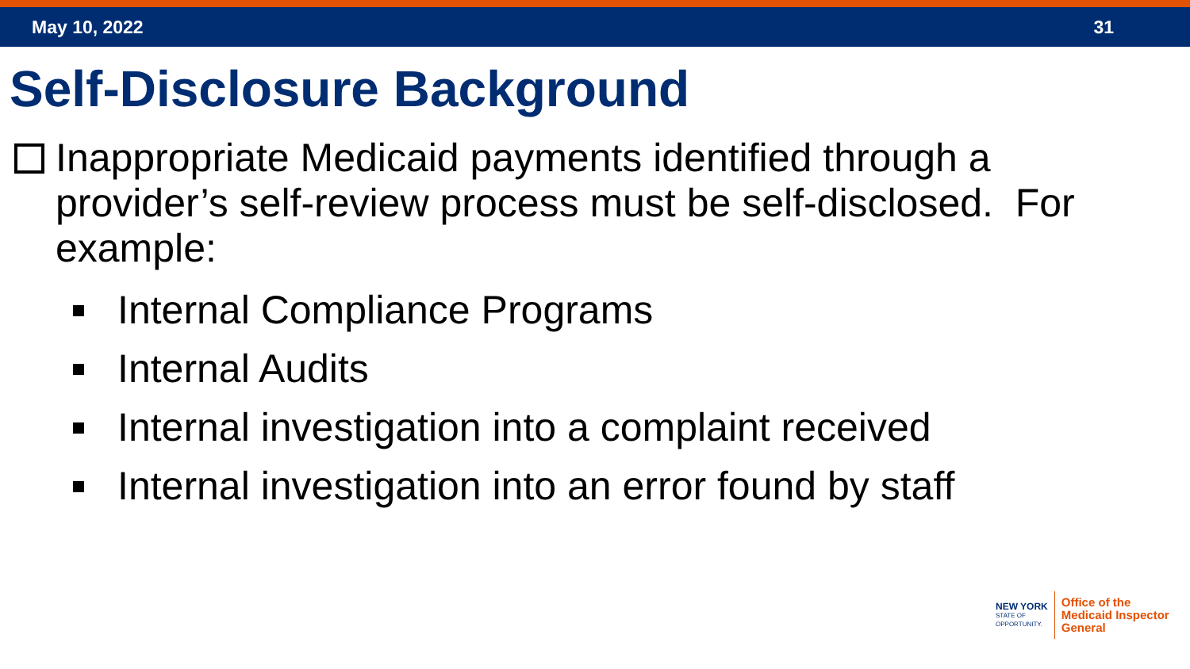May 10, 2022 31
Self-Disclosure Background
Inappropriate Medicaid payments identified through a provider’s self-review process must be self-disclosed. For example:
Internal Compliance Programs
Internal Audits
Internal investigation into a complaint received
Internal investigation into an error found by staff
NEW YORK
STATE OF
OPPORTUNITY.
Office of the
Medicaid Inspector
General